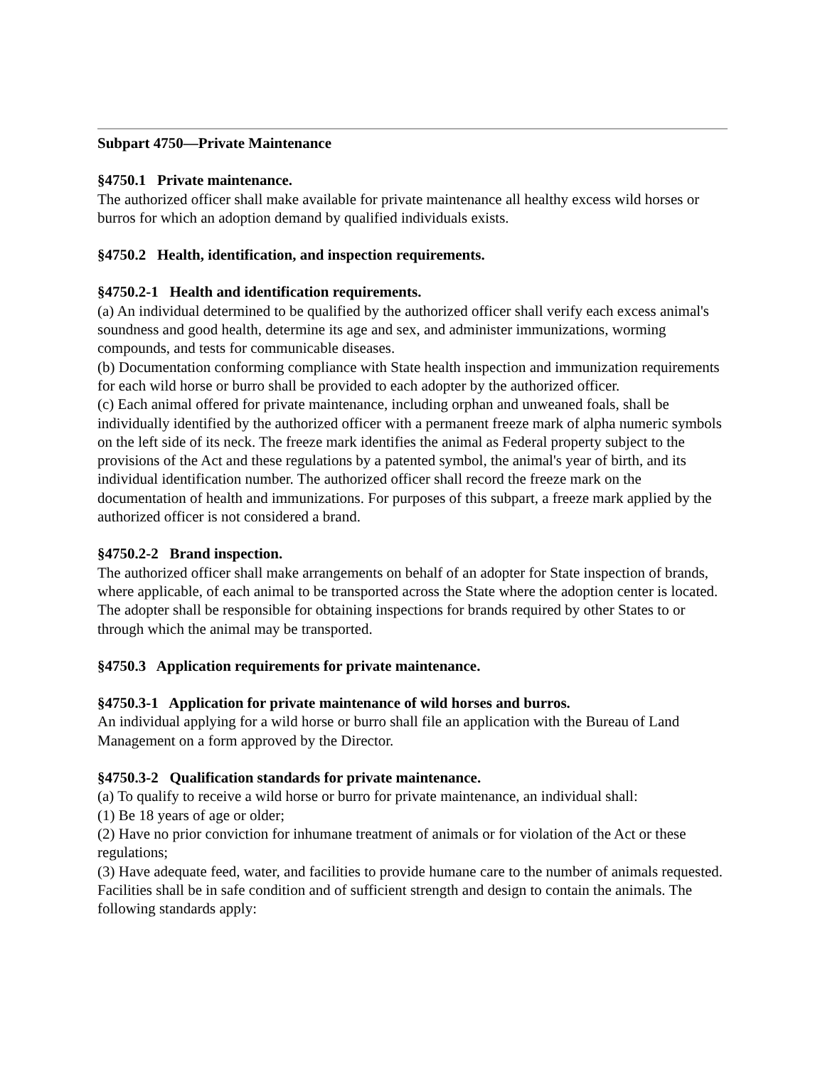Subpart 4750—Private Maintenance
§4750.1 Private maintenance.
The authorized officer shall make available for private maintenance all healthy excess wild horses or burros for which an adoption demand by qualified individuals exists.
§4750.2 Health, identification, and inspection requirements.
§4750.2-1 Health and identification requirements.
(a) An individual determined to be qualified by the authorized officer shall verify each excess animal's soundness and good health, determine its age and sex, and administer immunizations, worming compounds, and tests for communicable diseases.
(b) Documentation conforming compliance with State health inspection and immunization requirements for each wild horse or burro shall be provided to each adopter by the authorized officer.
(c) Each animal offered for private maintenance, including orphan and unweaned foals, shall be individually identified by the authorized officer with a permanent freeze mark of alpha numeric symbols on the left side of its neck. The freeze mark identifies the animal as Federal property subject to the provisions of the Act and these regulations by a patented symbol, the animal's year of birth, and its individual identification number. The authorized officer shall record the freeze mark on the documentation of health and immunizations. For purposes of this subpart, a freeze mark applied by the authorized officer is not considered a brand.
§4750.2-2 Brand inspection.
The authorized officer shall make arrangements on behalf of an adopter for State inspection of brands, where applicable, of each animal to be transported across the State where the adoption center is located. The adopter shall be responsible for obtaining inspections for brands required by other States to or through which the animal may be transported.
§4750.3 Application requirements for private maintenance.
§4750.3-1 Application for private maintenance of wild horses and burros.
An individual applying for a wild horse or burro shall file an application with the Bureau of Land Management on a form approved by the Director.
§4750.3-2 Qualification standards for private maintenance.
(a) To qualify to receive a wild horse or burro for private maintenance, an individual shall:
(1) Be 18 years of age or older;
(2) Have no prior conviction for inhumane treatment of animals or for violation of the Act or these regulations;
(3) Have adequate feed, water, and facilities to provide humane care to the number of animals requested. Facilities shall be in safe condition and of sufficient strength and design to contain the animals. The following standards apply: